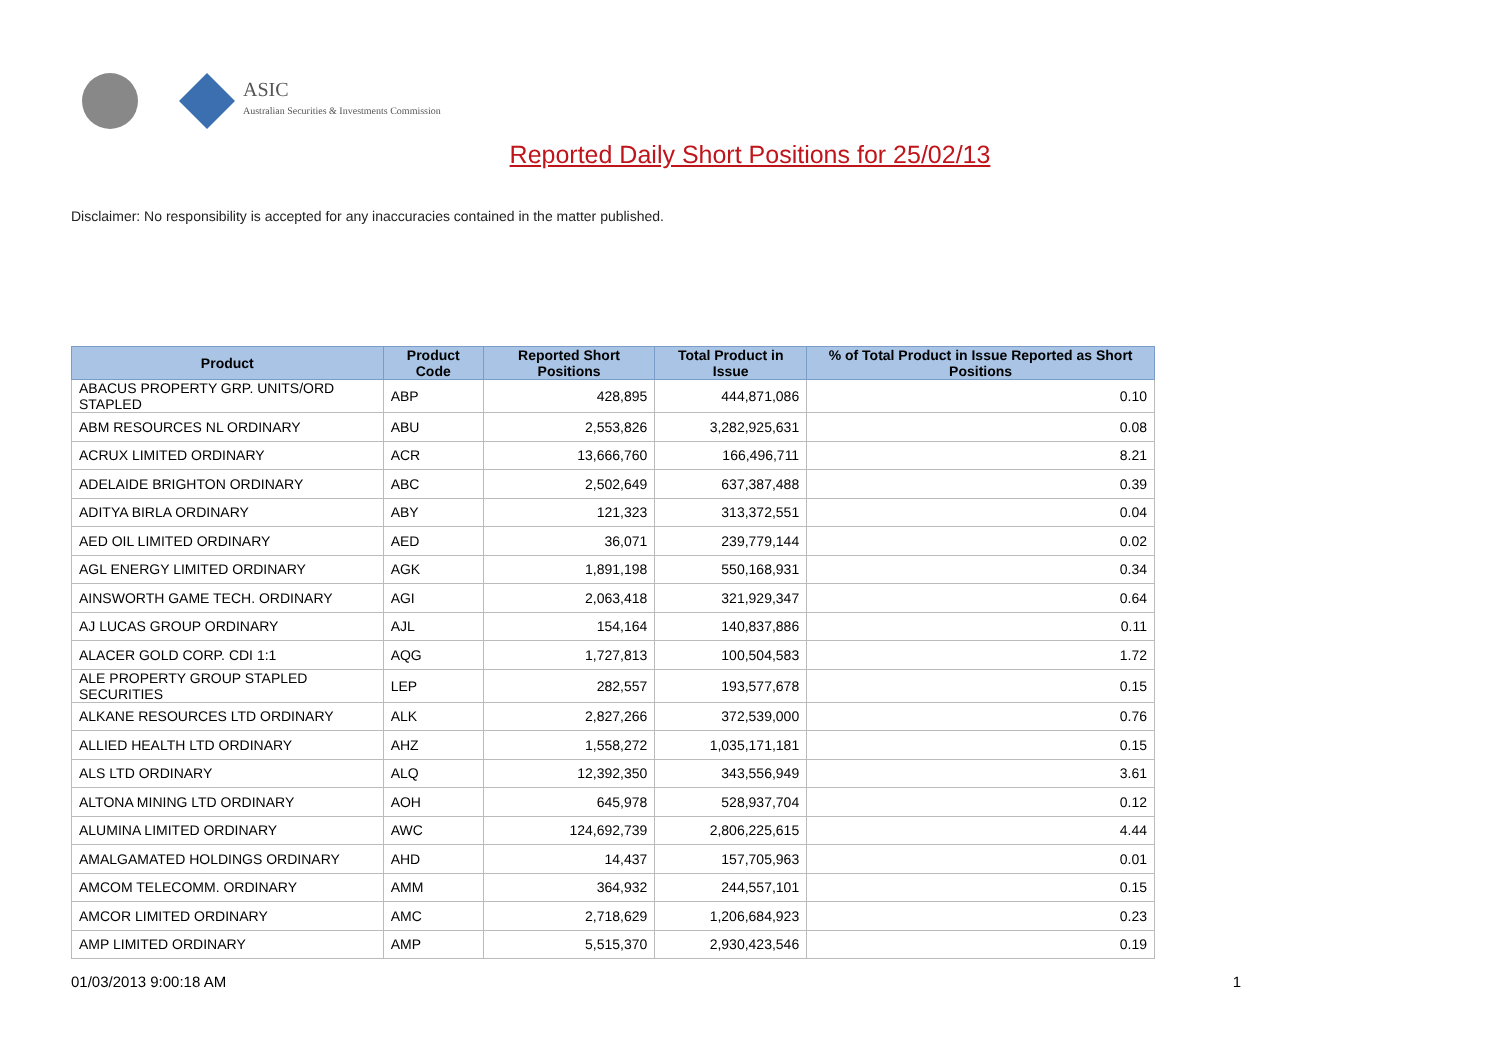ASIC
Australian Securities & Investments Commission
Reported Daily Short Positions for 25/02/13
Disclaimer: No responsibility is accepted for any inaccuracies contained in the matter published.
| Product | Product Code | Reported Short Positions | Total Product in Issue | % of Total Product in Issue Reported as Short Positions |
| --- | --- | --- | --- | --- |
| ABACUS PROPERTY GRP. UNITS/ORD STAPLED | ABP | 428,895 | 444,871,086 | 0.10 |
| ABM RESOURCES NL ORDINARY | ABU | 2,553,826 | 3,282,925,631 | 0.08 |
| ACRUX LIMITED ORDINARY | ACR | 13,666,760 | 166,496,711 | 8.21 |
| ADELAIDE BRIGHTON ORDINARY | ABC | 2,502,649 | 637,387,488 | 0.39 |
| ADITYA BIRLA ORDINARY | ABY | 121,323 | 313,372,551 | 0.04 |
| AED OIL LIMITED ORDINARY | AED | 36,071 | 239,779,144 | 0.02 |
| AGL ENERGY LIMITED ORDINARY | AGK | 1,891,198 | 550,168,931 | 0.34 |
| AINSWORTH GAME TECH. ORDINARY | AGI | 2,063,418 | 321,929,347 | 0.64 |
| AJ LUCAS GROUP ORDINARY | AJL | 154,164 | 140,837,886 | 0.11 |
| ALACER GOLD CORP. CDI 1:1 | AQG | 1,727,813 | 100,504,583 | 1.72 |
| ALE PROPERTY GROUP STAPLED SECURITIES | LEP | 282,557 | 193,577,678 | 0.15 |
| ALKANE RESOURCES LTD ORDINARY | ALK | 2,827,266 | 372,539,000 | 0.76 |
| ALLIED HEALTH LTD ORDINARY | AHZ | 1,558,272 | 1,035,171,181 | 0.15 |
| ALS LTD ORDINARY | ALQ | 12,392,350 | 343,556,949 | 3.61 |
| ALTONA MINING LTD ORDINARY | AOH | 645,978 | 528,937,704 | 0.12 |
| ALUMINA LIMITED ORDINARY | AWC | 124,692,739 | 2,806,225,615 | 4.44 |
| AMALGAMATED HOLDINGS ORDINARY | AHD | 14,437 | 157,705,963 | 0.01 |
| AMCOM TELECOMM. ORDINARY | AMM | 364,932 | 244,557,101 | 0.15 |
| AMCOR LIMITED ORDINARY | AMC | 2,718,629 | 1,206,684,923 | 0.23 |
| AMP LIMITED ORDINARY | AMP | 5,515,370 | 2,930,423,546 | 0.19 |
01/03/2013 9:00:18 AM 1